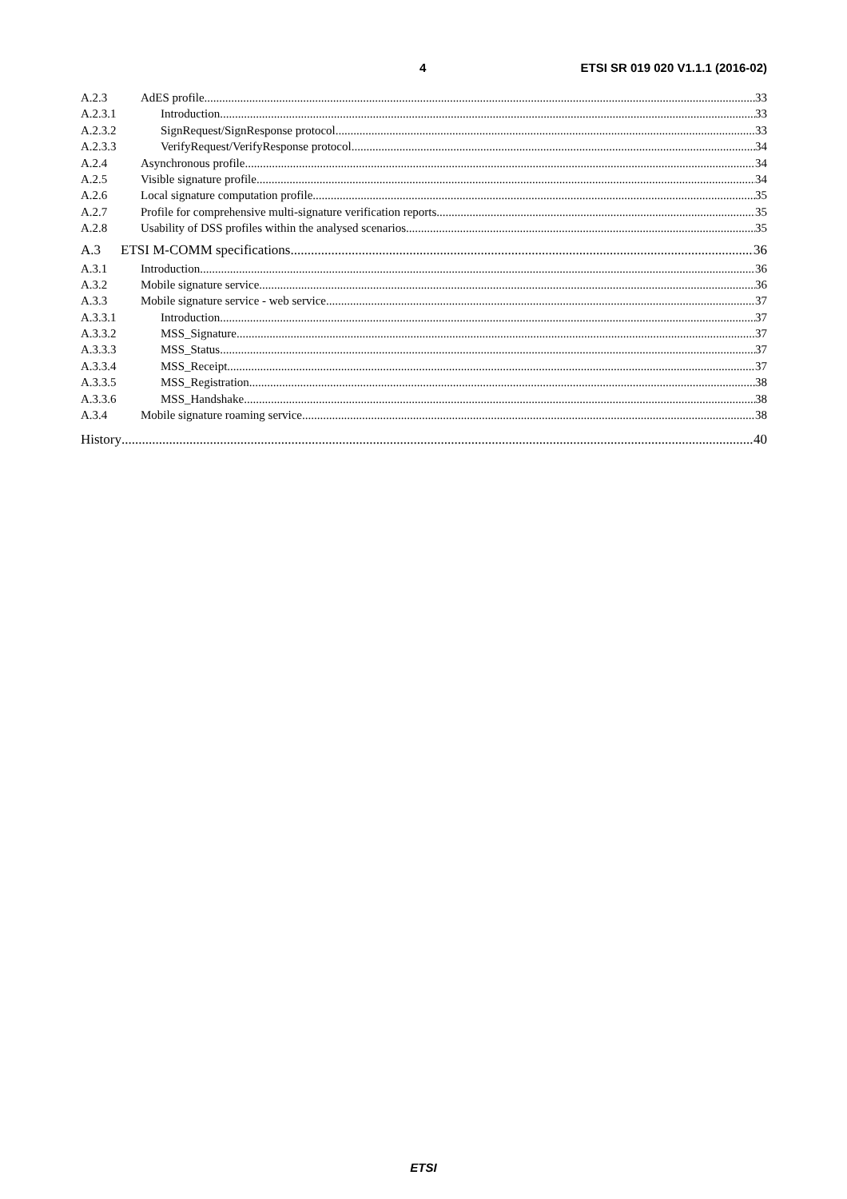4 ETSI SR 019 020 V1.1.1 (2016-02)
A.2.3 AdES profile 33
A.2.3.1 Introduction 33
A.2.3.2 SignRequest/SignResponse protocol 33
A.2.3.3 VerifyRequest/VerifyResponse protocol 34
A.2.4 Asynchronous profile 34
A.2.5 Visible signature profile 34
A.2.6 Local signature computation profile 35
A.2.7 Profile for comprehensive multi-signature verification reports 35
A.2.8 Usability of DSS profiles within the analysed scenarios 35
A.3 ETSI M-COMM specifications 36
A.3.1 Introduction 36
A.3.2 Mobile signature service 36
A.3.3 Mobile signature service - web service 37
A.3.3.1 Introduction 37
A.3.3.2 MSS_Signature 37
A.3.3.3 MSS_Status 37
A.3.3.4 MSS_Receipt 37
A.3.3.5 MSS_Registration 38
A.3.3.6 MSS_Handshake 38
A.3.4 Mobile signature roaming service 38
History 40
ETSI